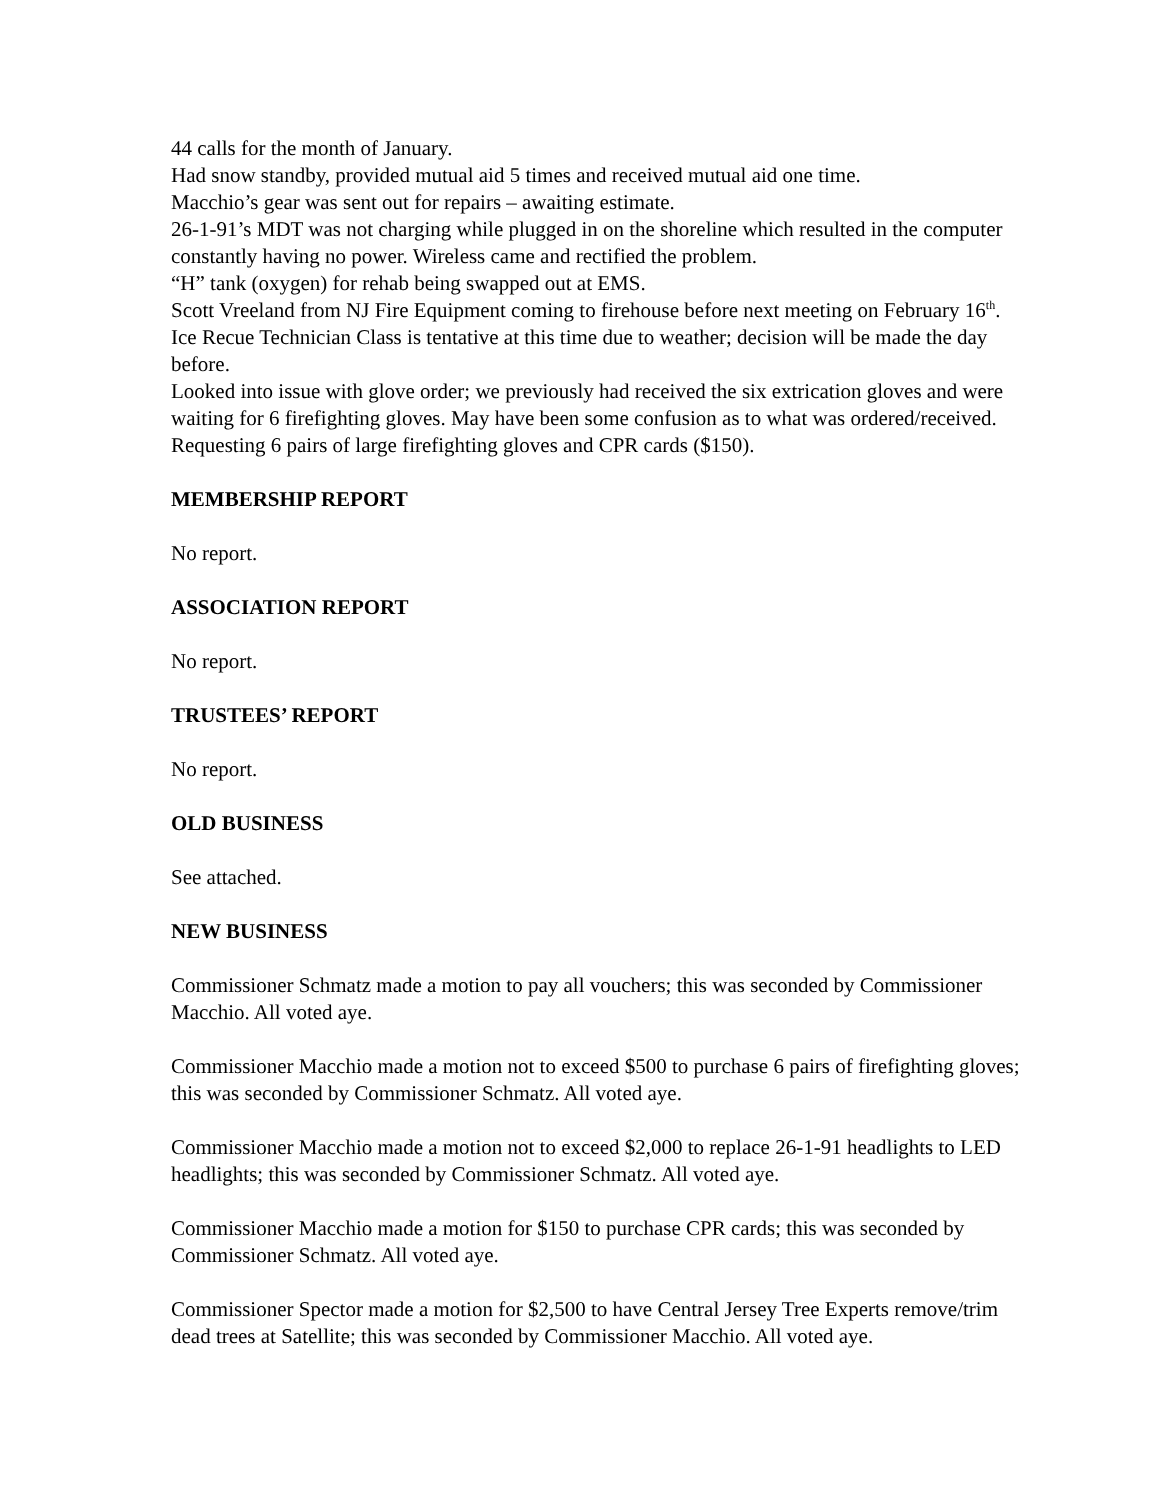44 calls for the month of January.
Had snow standby, provided mutual aid 5 times and received mutual aid one time.
Macchio’s gear was sent out for repairs – awaiting estimate.
26-1-91’s MDT was not charging while plugged in on the shoreline which resulted in the computer constantly having no power. Wireless came and rectified the problem.
“H” tank (oxygen) for rehab being swapped out at EMS.
Scott Vreeland from NJ Fire Equipment coming to firehouse before next meeting on February 16<sup>th</sup>.
Ice Recue Technician Class is tentative at this time due to weather; decision will be made the day before.
Looked into issue with glove order; we previously had received the six extrication gloves and were waiting for 6 firefighting gloves. May have been some confusion as to what was ordered/received.
Requesting 6 pairs of large firefighting gloves and CPR cards ($150).
MEMBERSHIP REPORT
No report.
ASSOCIATION REPORT
No report.
TRUSTEES’ REPORT
No report.
OLD BUSINESS
See attached.
NEW BUSINESS
Commissioner Schmatz made a motion to pay all vouchers; this was seconded by Commissioner Macchio. All voted aye.
Commissioner Macchio made a motion not to exceed $500 to purchase 6 pairs of firefighting gloves; this was seconded by Commissioner Schmatz. All voted aye.
Commissioner Macchio made a motion not to exceed $2,000 to replace 26-1-91 headlights to LED headlights; this was seconded by Commissioner Schmatz. All voted aye.
Commissioner Macchio made a motion for $150 to purchase CPR cards; this was seconded by Commissioner Schmatz. All voted aye.
Commissioner Spector made a motion for $2,500 to have Central Jersey Tree Experts remove/trim dead trees at Satellite; this was seconded by Commissioner Macchio. All voted aye.